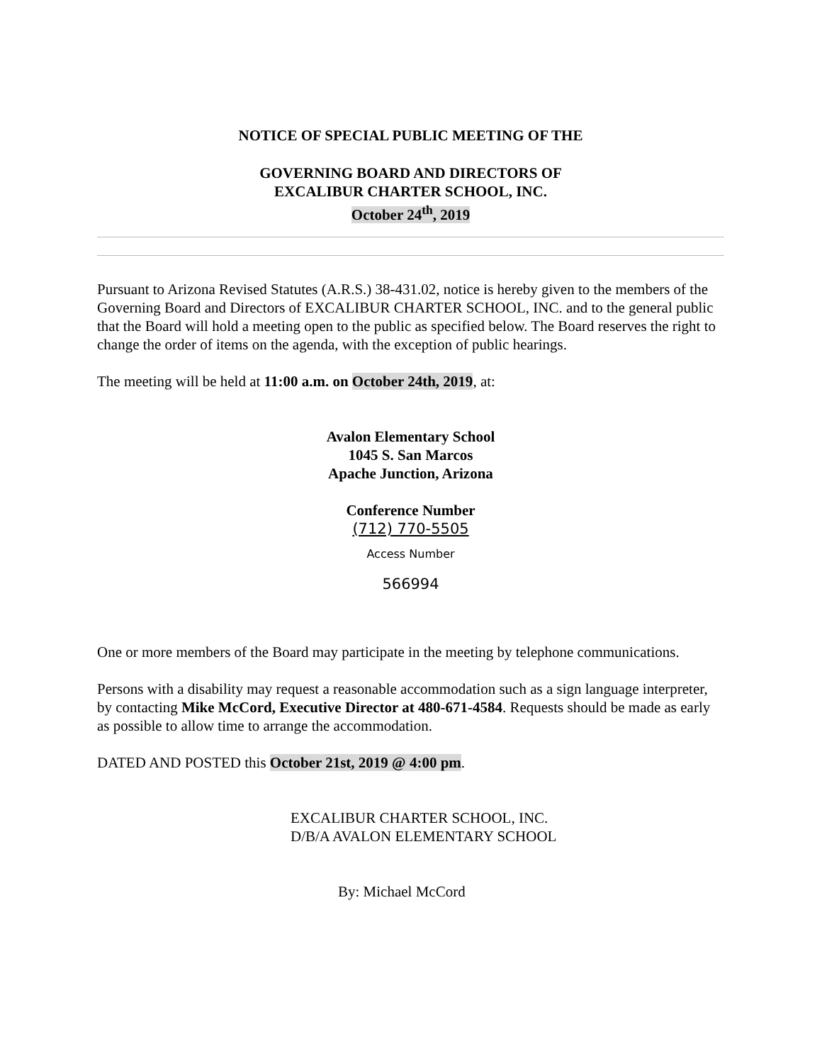NOTICE OF SPECIAL PUBLIC MEETING OF THE
GOVERNING BOARD AND DIRECTORS OF
EXCALIBUR CHARTER SCHOOL, INC.
October 24<sup>th</sup>, 2019
Pursuant to Arizona Revised Statutes (A.R.S.) 38-431.02, notice is hereby given to the members of the Governing Board and Directors of EXCALIBUR CHARTER SCHOOL, INC. and to the general public that the Board will hold a meeting open to the public as specified below. The Board reserves the right to change the order of items on the agenda, with the exception of public hearings.
The meeting will be held at 11:00 a.m. on October 24th, 2019, at:
Avalon Elementary School
1045 S. San Marcos
Apache Junction, Arizona
Conference Number
(712) 770-5505
Access Number
566994
One or more members of the Board may participate in the meeting by telephone communications.
Persons with a disability may request a reasonable accommodation such as a sign language interpreter, by contacting Mike McCord, Executive Director at 480-671-4584. Requests should be made as early as possible to allow time to arrange the accommodation.
DATED AND POSTED this October 21st, 2019 @ 4:00 pm.
EXCALIBUR CHARTER SCHOOL, INC.
D/B/A AVALON ELEMENTARY SCHOOL
By: Michael McCord